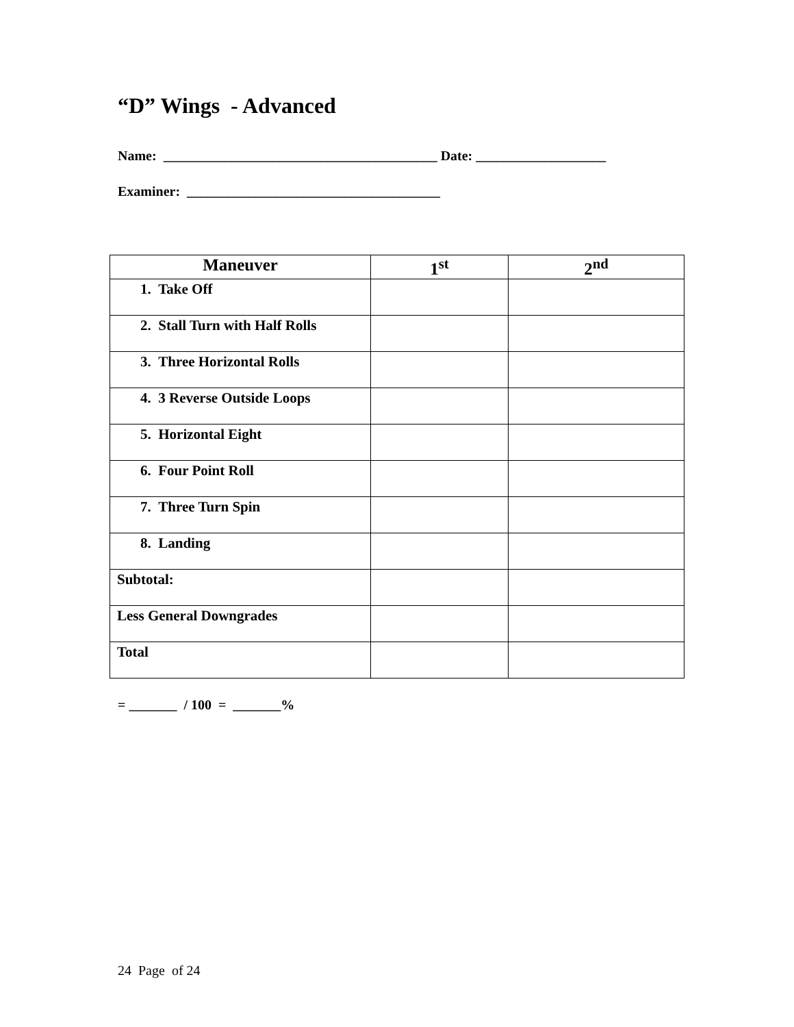“D” Wings - Advanced
Name: ________________________________________ Date: ___________________
Examiner: _____________________________________
| Maneuver | 1<sup>st</sup> | 2<sup>nd</sup> |
| --- | --- | --- |
| 1. Take Off | | |
| 2. Stall Turn with Half Rolls | | |
| 3. Three Horizontal Rolls | | |
| 4. 3 Reverse Outside Loops | | |
| 5. Horizontal Eight | | |
| 6. Four Point Roll | | |
| 7. Three Turn Spin | | |
| 8. Landing | | |
| Subtotal: | | |
| Less General Downgrades | | |
| Total | | |
= _______ / 100 = _______%
24 Page of 24